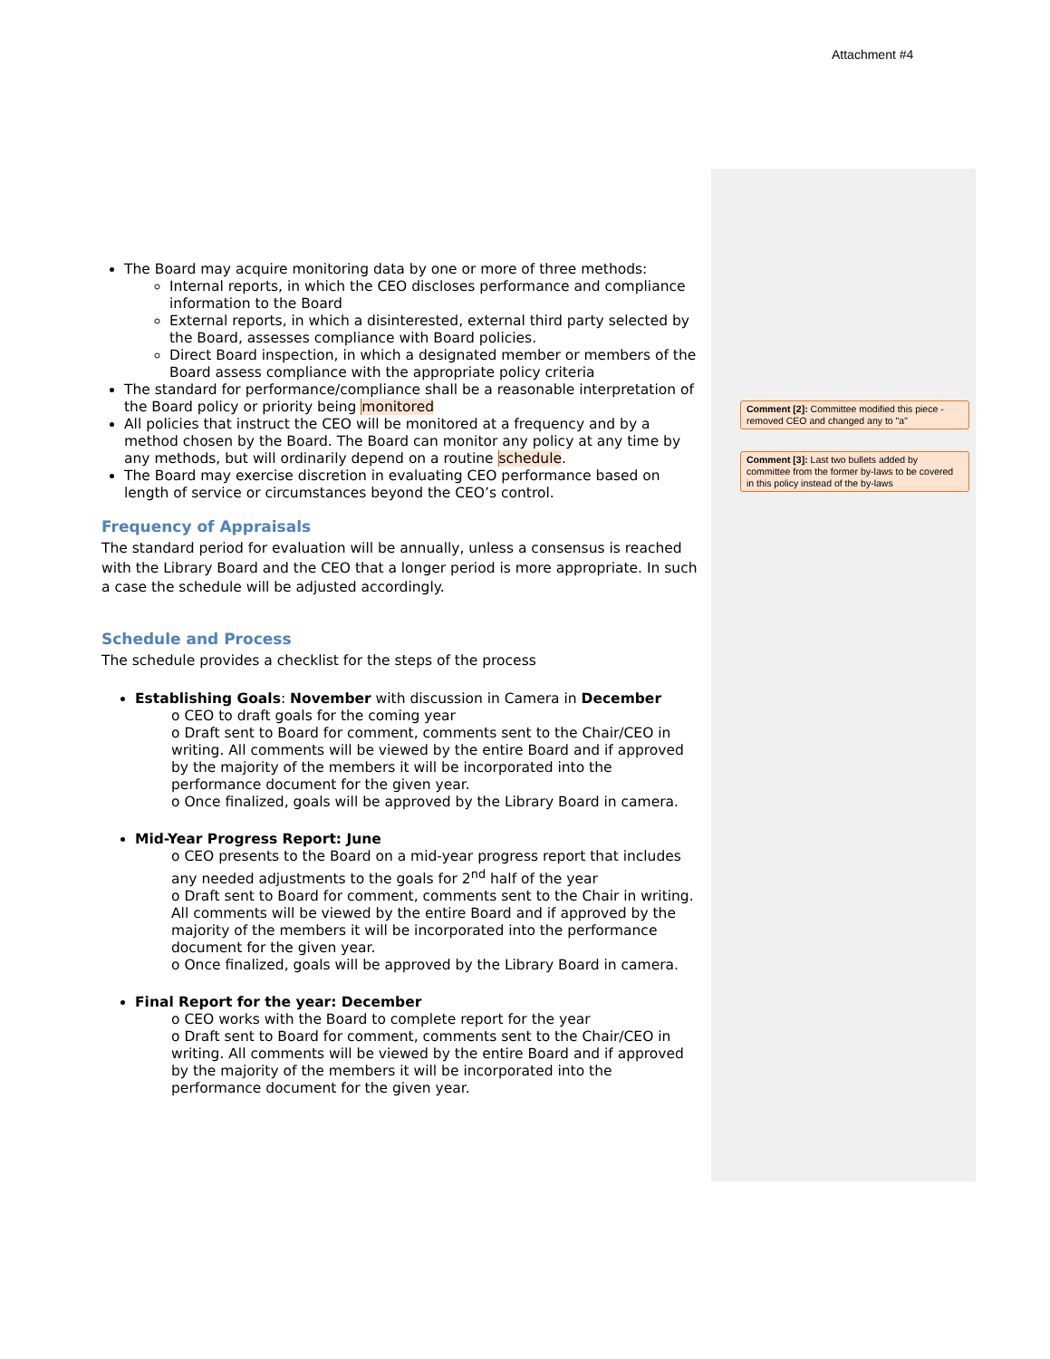Attachment #4
The Board may acquire monitoring data by one or more of three methods:
Internal reports, in which the CEO discloses performance and compliance information to the Board
External reports, in which a disinterested, external third party selected by the Board, assesses compliance with Board policies.
Direct Board inspection, in which a designated member or members of the Board assess compliance with the appropriate policy criteria
The standard for performance/compliance shall be a reasonable interpretation of the Board policy or priority being monitored
All policies that instruct the CEO will be monitored at a frequency and by a method chosen by the Board. The Board can monitor any policy at any time by any methods, but will ordinarily depend on a routine schedule.
The Board may exercise discretion in evaluating CEO performance based on length of service or circumstances beyond the CEO’s control.
Frequency of Appraisals
The standard period for evaluation will be annually, unless a consensus is reached with the Library Board and the CEO that a longer period is more appropriate. In such a case the schedule will be adjusted accordingly.
Schedule and Process
The schedule provides a checklist for the steps of the process
Establishing Goals: November with discussion in Camera in December
o CEO to draft goals for the coming year
o Draft sent to Board for comment, comments sent to the Chair/CEO in writing. All comments will be viewed by the entire Board and if approved by the majority of the members it will be incorporated into the performance document for the given year.
o Once finalized, goals will be approved by the Library Board in camera.
Mid-Year Progress Report: June
o CEO presents to the Board on a mid-year progress report that includes any needed adjustments to the goals for 2<sup>nd</sup> half of the year
o Draft sent to Board for comment, comments sent to the Chair in writing. All comments will be viewed by the entire Board and if approved by the majority of the members it will be incorporated into the performance document for the given year.
o Once finalized, goals will be approved by the Library Board in camera.
Final Report for the year: December
o CEO works with the Board to complete report for the year
o Draft sent to Board for comment, comments sent to the Chair/CEO in writing. All comments will be viewed by the entire Board and if approved by the majority of the members it will be incorporated into the performance document for the given year.
Comment [2]: Committee modified this piece - removed CEO and changed any to "a"
Comment [3]: Last two bullets added by committee from the former by-laws to be covered in this policy instead of the by-laws